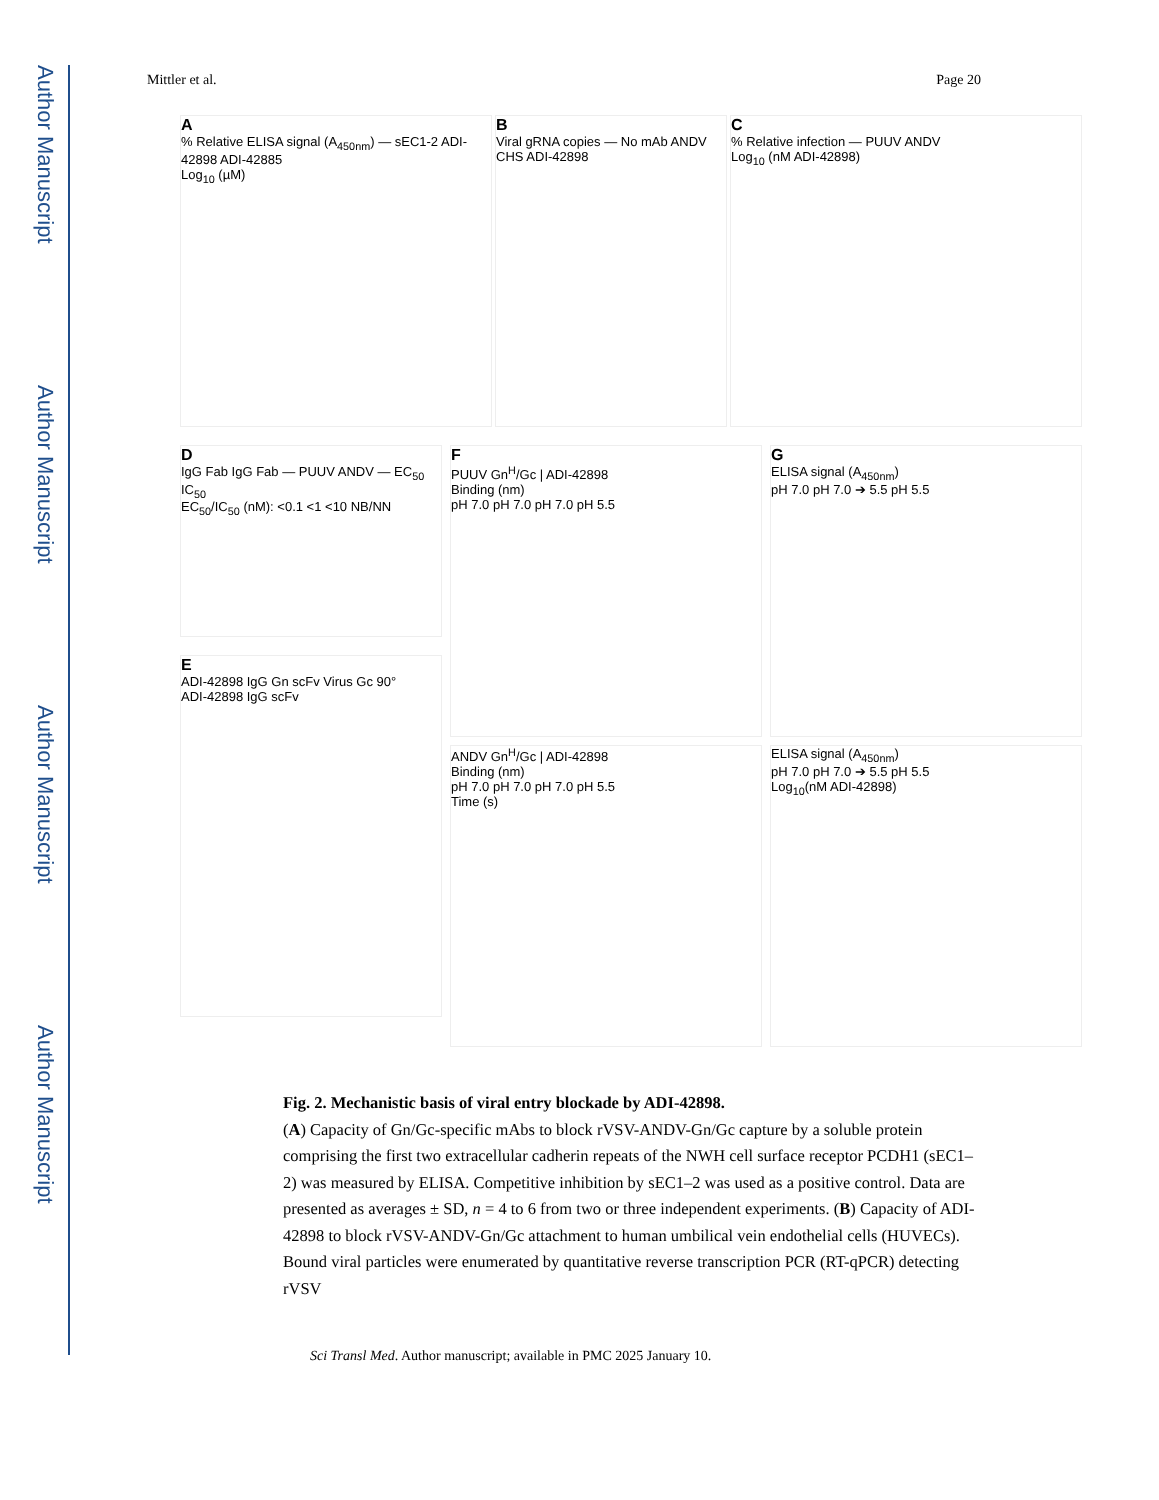Author Manuscript
Author Manuscript
Author Manuscript
Author Manuscript
Mittler et al. Page 20
A
% Relative ELISA signal (A<sub>450nm</sub>) — sEC1-2 ADI-42898 ADI-42885
Log<sub>10</sub> (µM)
B
Viral gRNA copies — No mAb ANDV CHS ADI-42898
C
% Relative infection — PUUV ANDV
Log<sub>10</sub> (nM ADI-42898)
D
IgG Fab IgG Fab — PUUV ANDV — EC<sub>50</sub> IC<sub>50</sub>
EC<sub>50</sub>/IC<sub>50</sub> (nM): <0.1 <1 <10 NB/NN
E
ADI-42898 IgG Gn scFv Virus Gc 90°
ADI-42898 IgG scFv
F
PUUV Gn<sup>H</sup>/Gc | ADI-42898
Binding (nm)
pH 7.0 pH 7.0 pH 7.0 pH 5.5
ANDV Gn<sup>H</sup>/Gc | ADI-42898
Binding (nm)
pH 7.0 pH 7.0 pH 7.0 pH 5.5
Time (s)
G
ELISA signal (A<sub>450nm</sub>)
pH 7.0 pH 7.0 ➔ 5.5 pH 5.5
ELISA signal (A<sub>450nm</sub>)
pH 7.0 pH 7.0 ➔ 5.5 pH 5.5
Log<sub>10</sub>(nM ADI-42898)
Fig. 2. Mechanistic basis of viral entry blockade by ADI-42898.
(A) Capacity of Gn/Gc-specific mAbs to block rVSV-ANDV-Gn/Gc capture by a soluble protein comprising the first two extracellular cadherin repeats of the NWH cell surface receptor PCDH1 (sEC1–2) was measured by ELISA. Competitive inhibition by sEC1–2 was used as a positive control. Data are presented as averages ± SD, n = 4 to 6 from two or three independent experiments. (B) Capacity of ADI-42898 to block rVSV-ANDV-Gn/Gc attachment to human umbilical vein endothelial cells (HUVECs). Bound viral particles were enumerated by quantitative reverse transcription PCR (RT-qPCR) detecting rVSV
Sci Transl Med. Author manuscript; available in PMC 2025 January 10.